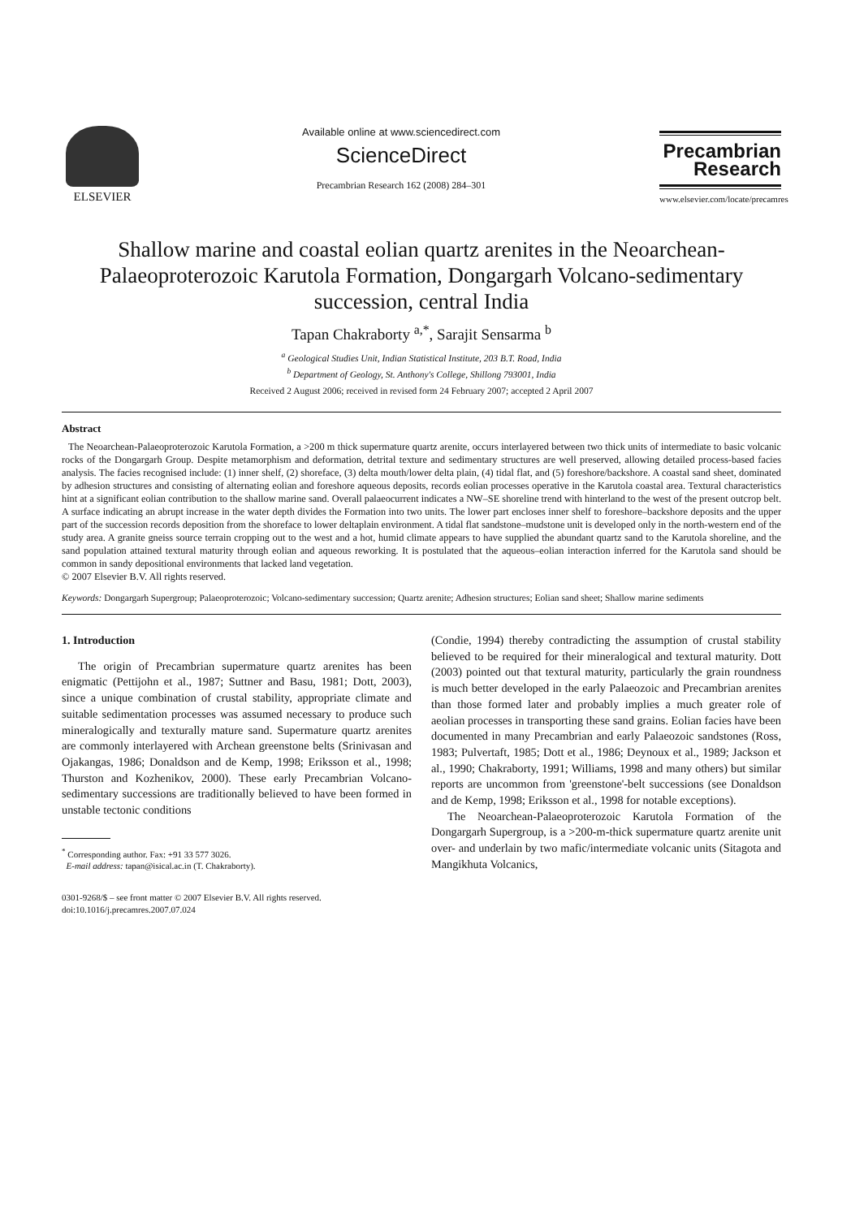ELSEVIER
Available online at www.sciencedirect.com
ScienceDirect
Precambrian Research 162 (2008) 284–301
Precambrian
Research
www.elsevier.com/locate/precamres
Shallow marine and coastal eolian quartz arenites in the Neoarchean-Palaeoproterozoic Karutola Formation, Dongargarh Volcano-sedimentary succession, central India
Tapan Chakraborty <sup>a,*</sup>, Sarajit Sensarma <sup>b</sup>
<sup>a</sup> Geological Studies Unit, Indian Statistical Institute, 203 B.T. Road, India
<sup>b</sup> Department of Geology, St. Anthony's College, Shillong 793001, India
Received 2 August 2006; received in revised form 24 February 2007; accepted 2 April 2007
Abstract
The Neoarchean-Palaeoproterozoic Karutola Formation, a >200 m thick supermature quartz arenite, occurs interlayered between two thick units of intermediate to basic volcanic rocks of the Dongargarh Group. Despite metamorphism and deformation, detrital texture and sedimentary structures are well preserved, allowing detailed process-based facies analysis. The facies recognised include: (1) inner shelf, (2) shoreface, (3) delta mouth/lower delta plain, (4) tidal flat, and (5) foreshore/backshore. A coastal sand sheet, dominated by adhesion structures and consisting of alternating eolian and foreshore aqueous deposits, records eolian processes operative in the Karutola coastal area. Textural characteristics hint at a significant eolian contribution to the shallow marine sand. Overall palaeocurrent indicates a NW–SE shoreline trend with hinterland to the west of the present outcrop belt. A surface indicating an abrupt increase in the water depth divides the Formation into two units. The lower part encloses inner shelf to foreshore–backshore deposits and the upper part of the succession records deposition from the shoreface to lower deltaplain environment. A tidal flat sandstone–mudstone unit is developed only in the north-western end of the study area. A granite gneiss source terrain cropping out to the west and a hot, humid climate appears to have supplied the abundant quartz sand to the Karutola shoreline, and the sand population attained textural maturity through eolian and aqueous reworking. It is postulated that the aqueous–eolian interaction inferred for the Karutola sand should be common in sandy depositional environments that lacked land vegetation.
© 2007 Elsevier B.V. All rights reserved.
Keywords: Dongargarh Supergroup; Palaeoproterozoic; Volcano-sedimentary succession; Quartz arenite; Adhesion structures; Eolian sand sheet; Shallow marine sediments
1. Introduction
The origin of Precambrian supermature quartz arenites has been enigmatic (Pettijohn et al., 1987; Suttner and Basu, 1981; Dott, 2003), since a unique combination of crustal stability, appropriate climate and suitable sedimentation processes was assumed necessary to produce such mineralogically and texturally mature sand. Supermature quartz arenites are commonly interlayered with Archean greenstone belts (Srinivasan and Ojakangas, 1986; Donaldson and de Kemp, 1998; Eriksson et al., 1998; Thurston and Kozhenikov, 2000). These early Precambrian Volcano-sedimentary successions are traditionally believed to have been formed in unstable tectonic conditions
<sup>*</sup> Corresponding author. Fax: +91 33 577 3026.
E-mail address: tapan@isical.ac.in (T. Chakraborty).
0301-9268/$ – see front matter © 2007 Elsevier B.V. All rights reserved.
doi:10.1016/j.precamres.2007.07.024
(Condie, 1994) thereby contradicting the assumption of crustal stability believed to be required for their mineralogical and textural maturity. Dott (2003) pointed out that textural maturity, particularly the grain roundness is much better developed in the early Palaeozoic and Precambrian arenites than those formed later and probably implies a much greater role of aeolian processes in transporting these sand grains. Eolian facies have been documented in many Precambrian and early Palaeozoic sandstones (Ross, 1983; Pulvertaft, 1985; Dott et al., 1986; Deynoux et al., 1989; Jackson et al., 1990; Chakraborty, 1991; Williams, 1998 and many others) but similar reports are uncommon from 'greenstone'-belt successions (see Donaldson and de Kemp, 1998; Eriksson et al., 1998 for notable exceptions).
The Neoarchean-Palaeoproterozoic Karutola Formation of the Dongargarh Supergroup, is a >200-m-thick supermature quartz arenite unit over- and underlain by two mafic/intermediate volcanic units (Sitagota and Mangikhuta Volcanics,